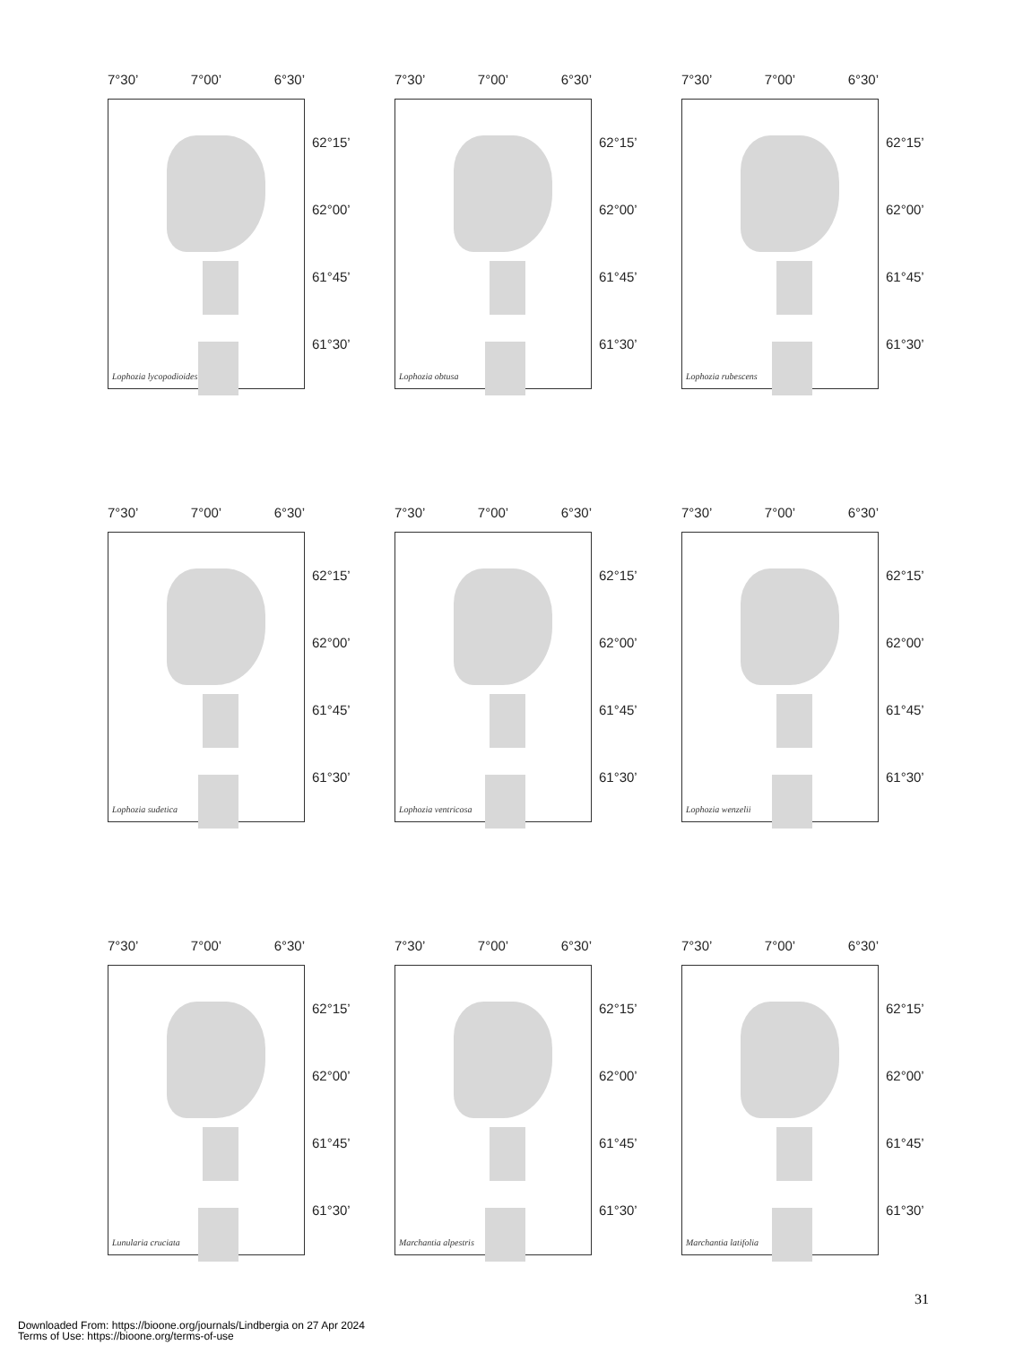7°30’ 7°00’ 6°30’
Lophozia lycopodioides
62°15’
62°00’
61°45’
61°30’
7°30’ 7°00’ 6°30’
Lophozia obtusa
62°15’
62°00’
61°45’
61°30’
7°30’ 7°00’ 6°30’
Lophozia rubescens
62°15’
62°00’
61°45’
61°30’
7°30’ 7°00’ 6°30’
Lophozia sudetica
62°15’
62°00’
61°45’
61°30’
7°30’ 7°00’ 6°30’
Lophozia ventricosa
62°15’
62°00’
61°45’
61°30’
7°30’ 7°00’ 6°30’
Lophozia wenzelii
62°15’
62°00’
61°45’
61°30’
7°30’ 7°00’ 6°30’
Lunularia cruciata
62°15’
62°00’
61°45’
61°30’
7°30’ 7°00’ 6°30’
Marchantia alpestris
62°15’
62°00’
61°45’
61°30’
7°30’ 7°00’ 6°30’
Marchantia latifolia
62°15’
62°00’
61°45’
61°30’
31
Downloaded From: https://bioone.org/journals/Lindbergia on 27 Apr 2024
Terms of Use: https://bioone.org/terms-of-use